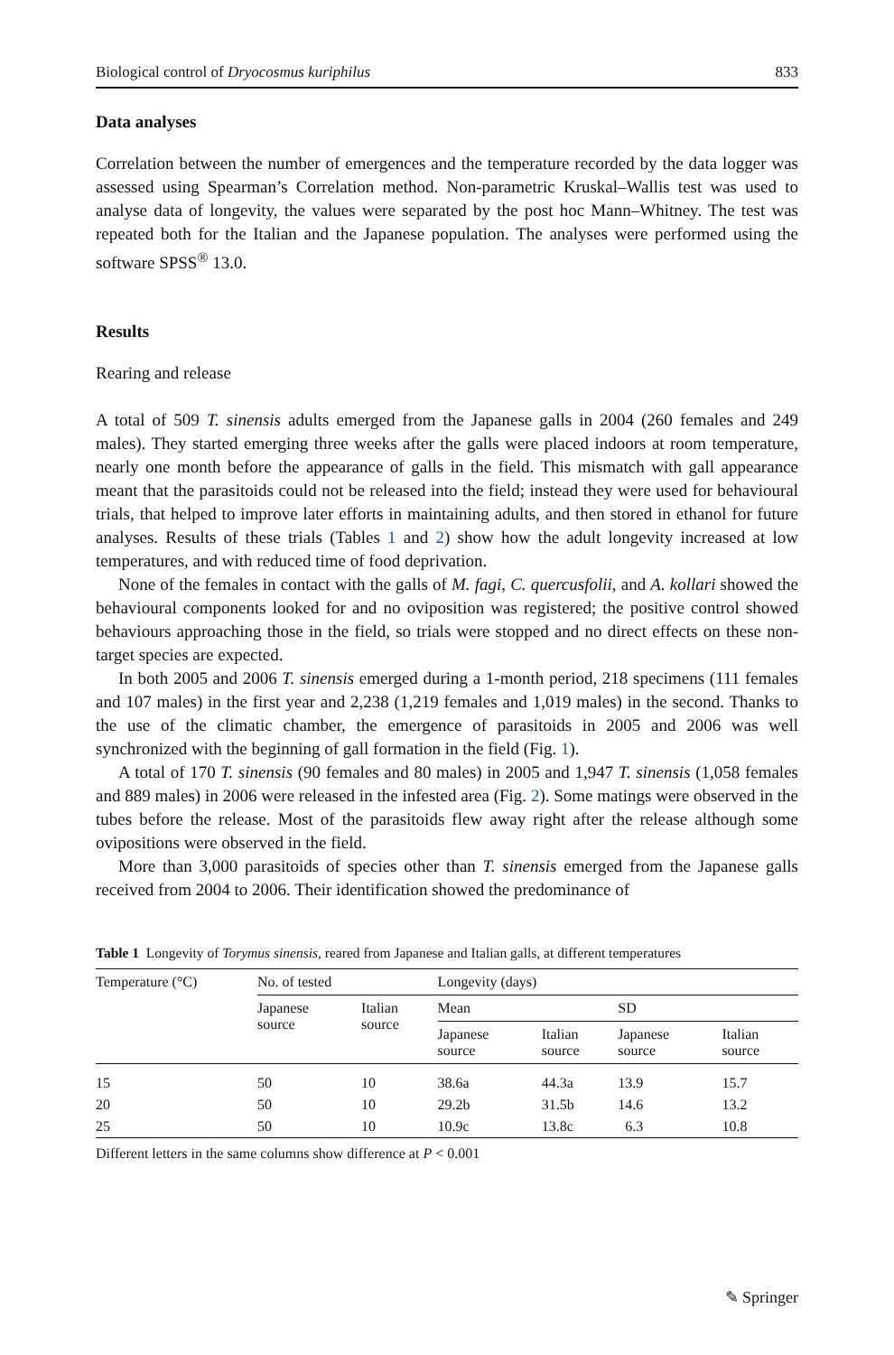Biological control of Dryocosmus kuriphilus 833
Data analyses
Correlation between the number of emergences and the temperature recorded by the data logger was assessed using Spearman’s Correlation method. Non-parametric Kruskal–Wallis test was used to analyse data of longevity, the values were separated by the post hoc Mann–Whitney. The test was repeated both for the Italian and the Japanese population. The analyses were performed using the software SPSS<sup>®</sup> 13.0.
Results
Rearing and release
A total of 509 T. sinensis adults emerged from the Japanese galls in 2004 (260 females and 249 males). They started emerging three weeks after the galls were placed indoors at room temperature, nearly one month before the appearance of galls in the field. This mismatch with gall appearance meant that the parasitoids could not be released into the field; instead they were used for behavioural trials, that helped to improve later efforts in maintaining adults, and then stored in ethanol for future analyses. Results of these trials (Tables 1 and 2) show how the adult longevity increased at low temperatures, and with reduced time of food deprivation.
None of the females in contact with the galls of M. fagi, C. quercusfolii, and A. kollari showed the behavioural components looked for and no oviposition was registered; the positive control showed behaviours approaching those in the field, so trials were stopped and no direct effects on these non-target species are expected.
In both 2005 and 2006 T. sinensis emerged during a 1-month period, 218 specimens (111 females and 107 males) in the first year and 2,238 (1,219 females and 1,019 males) in the second. Thanks to the use of the climatic chamber, the emergence of parasitoids in 2005 and 2006 was well synchronized with the beginning of gall formation in the field (Fig. 1).
A total of 170 T. sinensis (90 females and 80 males) in 2005 and 1,947 T. sinensis (1,058 females and 889 males) in 2006 were released in the infested area (Fig. 2). Some matings were observed in the tubes before the release. Most of the parasitoids flew away right after the release although some ovipositions were observed in the field.
More than 3,000 parasitoids of species other than T. sinensis emerged from the Japanese galls received from 2004 to 2006. Their identification showed the predominance of
Table 1 Longevity of Torymus sinensis, reared from Japanese and Italian galls, at different temperatures
| Temperature (°C) | No. of tested | | Longevity (days) | | | |
| --- | --- | --- | --- | --- | --- | --- |
| | Japanese source | Italian source | Mean | | SD | |
| | | | Japanese source | Italian source | Japanese source | Italian source |
| 15 | 50 | 10 | 38.6a | 44.3a | 13.9 | 15.7 |
| 20 | 50 | 10 | 29.2b | 31.5b | 14.6 | 13.2 |
| 25 | 50 | 10 | 10.9c | 13.8c | 6.3 | 10.8 |
Different letters in the same columns show difference at P < 0.001
✎ Springer